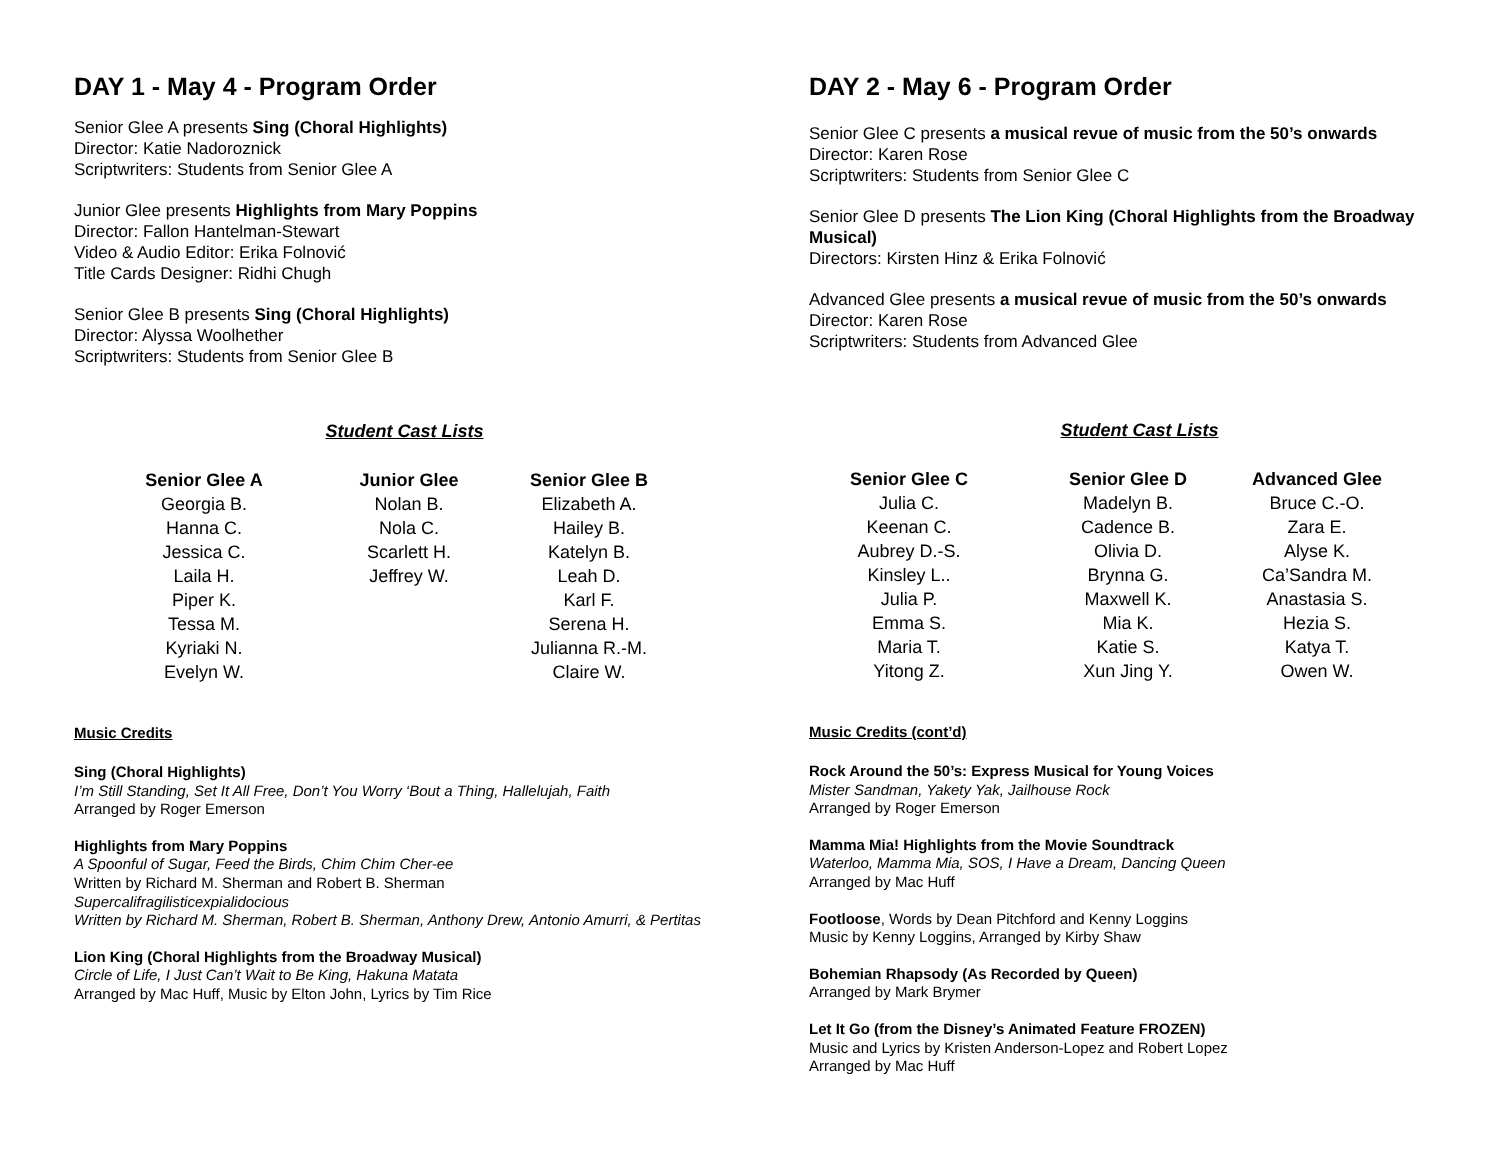DAY 1 - May 4 - Program Order
Senior Glee A presents Sing (Choral Highlights)
Director: Katie Nadoroznick
Scriptwriters: Students from Senior Glee A
Junior Glee presents Highlights from Mary Poppins
Director: Fallon Hantelman-Stewart
Video & Audio Editor: Erika Folnović
Title Cards Designer: Ridhi Chugh
Senior Glee B presents Sing (Choral Highlights)
Director: Alyssa Woolhether
Scriptwriters: Students from Senior Glee B
Student Cast Lists
| Senior Glee A | Junior Glee | Senior Glee B |
| --- | --- | --- |
| Georgia B. | Nolan B. | Elizabeth A. |
| Hanna C. | Nola C. | Hailey B. |
| Jessica C. | Scarlett H. | Katelyn B. |
| Laila H. | Jeffrey W. | Leah D. |
| Piper K. | | Karl F. |
| Tessa M. | | Serena H. |
| Kyriaki N. | | Julianna R.-M. |
| Evelyn W. | | Claire W. |
Music Credits
Sing (Choral Highlights)
I’m Still Standing, Set It All Free, Don’t You Worry ‘Bout a Thing, Hallelujah, Faith
Arranged by Roger Emerson
Highlights from Mary Poppins
A Spoonful of Sugar, Feed the Birds, Chim Chim Cher-ee
Written by Richard M. Sherman and Robert B. Sherman
Supercalifragilisticexpialidocious
Written by Richard M. Sherman, Robert B. Sherman, Anthony Drew, Antonio Amurri, & Pertitas
Lion King (Choral Highlights from the Broadway Musical)
Circle of Life, I Just Can’t Wait to Be King, Hakuna Matata
Arranged by Mac Huff, Music by Elton John, Lyrics by Tim Rice
DAY 2 - May 6 - Program Order
Senior Glee C presents a musical revue of music from the 50’s onwards
Director: Karen Rose
Scriptwriters: Students from Senior Glee C
Senior Glee D presents The Lion King (Choral Highlights from the Broadway Musical)
Directors: Kirsten Hinz & Erika Folnović
Advanced Glee presents a musical revue of music from the 50’s onwards
Director: Karen Rose
Scriptwriters: Students from Advanced Glee
Student Cast Lists
| Senior Glee C | Senior Glee D | Advanced Glee |
| --- | --- | --- |
| Julia C. | Madelyn B. | Bruce C.-O. |
| Keenan C. | Cadence B. | Zara E. |
| Aubrey D.-S. | Olivia D. | Alyse K. |
| Kinsley L.. | Brynna G. | Ca’Sandra M. |
| Julia P. | Maxwell K. | Anastasia S. |
| Emma S. | Mia K. | Hezia S. |
| Maria T. | Katie S. | Katya T. |
| Yitong Z. | Xun Jing Y. | Owen W. |
Music Credits (cont’d)
Rock Around the 50’s: Express Musical for Young Voices
Mister Sandman, Yakety Yak, Jailhouse Rock
Arranged by Roger Emerson
Mamma Mia! Highlights from the Movie Soundtrack
Waterloo, Mamma Mia, SOS, I Have a Dream, Dancing Queen
Arranged by Mac Huff
Footloose, Words by Dean Pitchford and Kenny Loggins
Music by Kenny Loggins, Arranged by Kirby Shaw
Bohemian Rhapsody (As Recorded by Queen)
Arranged by Mark Brymer
Let It Go (from the Disney’s Animated Feature FROZEN)
Music and Lyrics by Kristen Anderson-Lopez and Robert Lopez
Arranged by Mac Huff